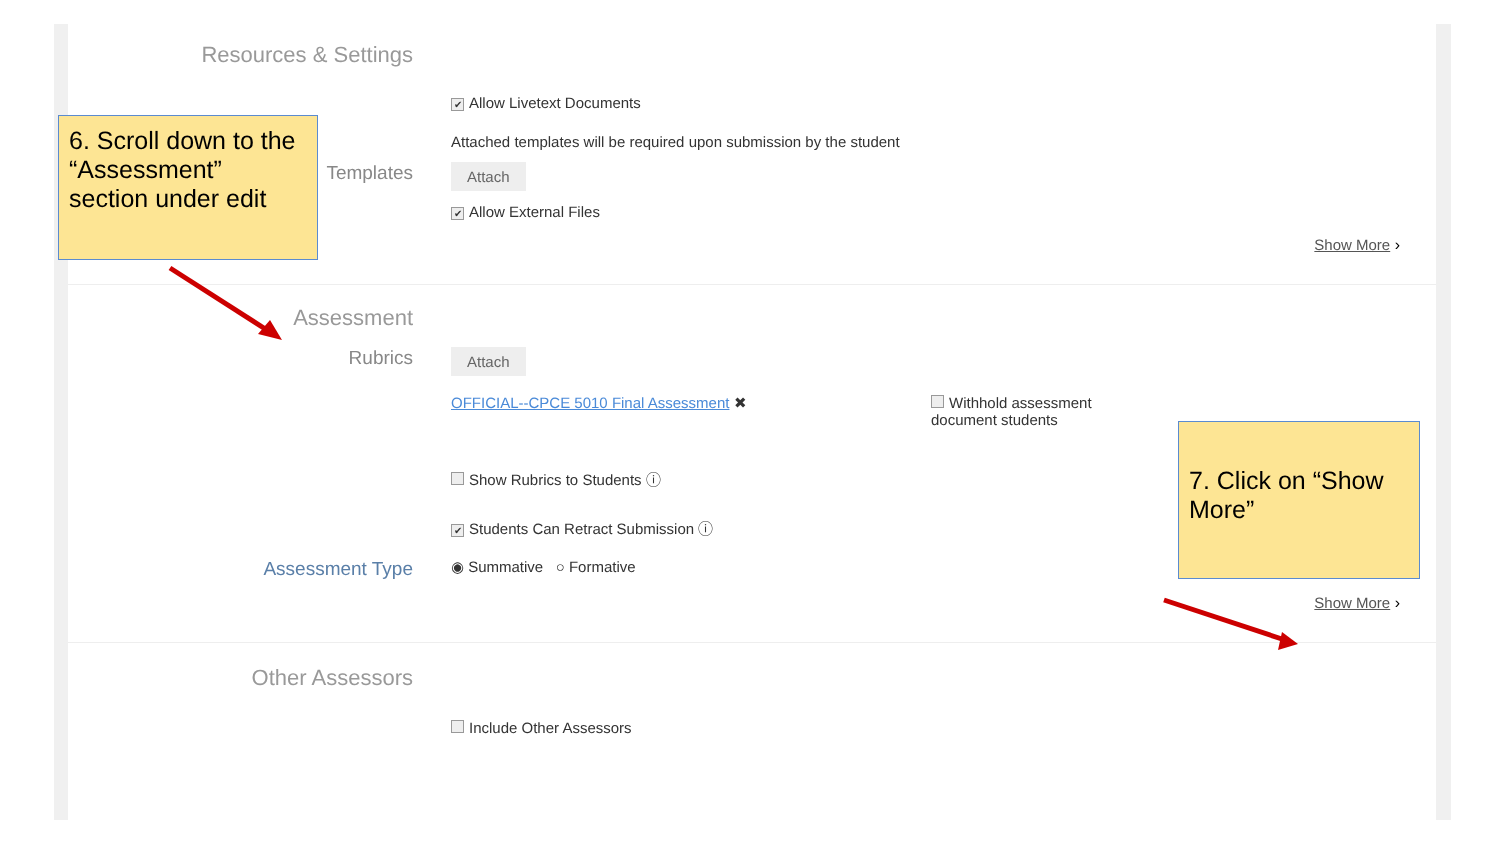Resources & Settings
✔ Allow Livetext Documents
Attached templates will be required upon submission by the student
Templates
Attach
✔ Allow External Files
Show More ›
Assessment
Rubrics
Attach
OFFICIAL--CPCE 5010 Final Assessment ✖ Withhold assessment document students
Show Rubrics to Students ⓘ
✔ Students Can Retract Submission ⓘ
Assessment Type
◉ Summative ○ Formative
Show More ›
Other Assessors
Include Other Assessors
6. Scroll down to the “Assessment” section under edit
7. Click on “Show More”